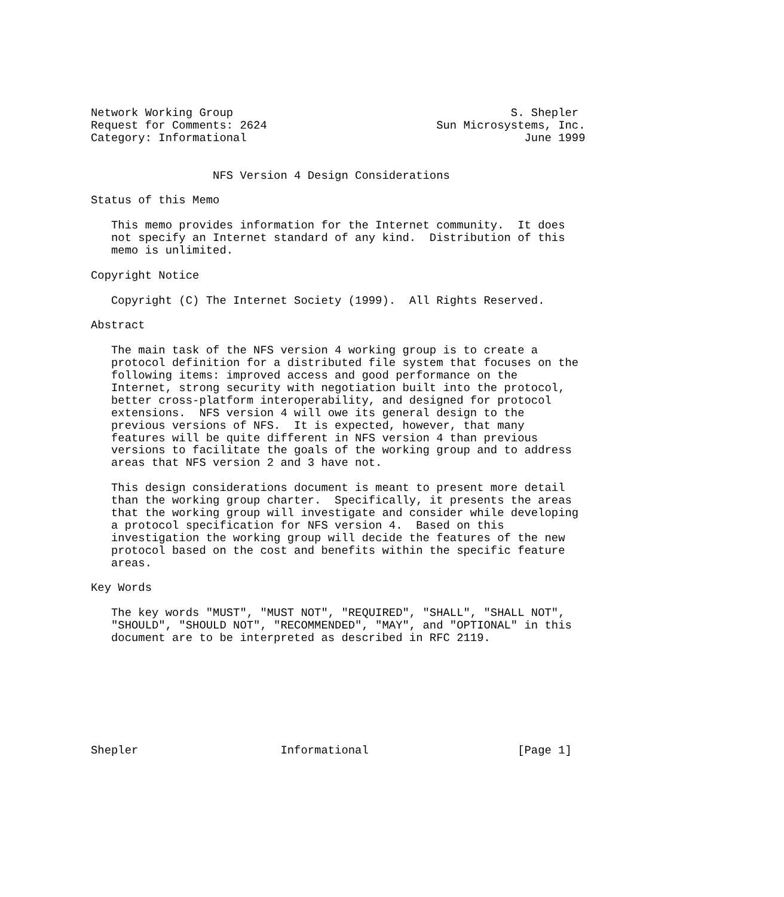Network Working Group                                         S. Shepler
Request for Comments: 2624                         Sun Microsystems, Inc.
Category: Informational                                         June 1999


                  NFS Version 4 Design Considerations

Status of this Memo

   This memo provides information for the Internet community.  It does
   not specify an Internet standard of any kind.  Distribution of this
   memo is unlimited.

Copyright Notice

   Copyright (C) The Internet Society (1999).  All Rights Reserved.

Abstract

   The main task of the NFS version 4 working group is to create a
   protocol definition for a distributed file system that focuses on the
   following items: improved access and good performance on the
   Internet, strong security with negotiation built into the protocol,
   better cross-platform interoperability, and designed for protocol
   extensions.  NFS version 4 will owe its general design to the
   previous versions of NFS.  It is expected, however, that many
   features will be quite different in NFS version 4 than previous
   versions to facilitate the goals of the working group and to address
   areas that NFS version 2 and 3 have not.

   This design considerations document is meant to present more detail
   than the working group charter.  Specifically, it presents the areas
   that the working group will investigate and consider while developing
   a protocol specification for NFS version 4.  Based on this
   investigation the working group will decide the features of the new
   protocol based on the cost and benefits within the specific feature
   areas.

Key Words

   The key words "MUST", "MUST NOT", "REQUIRED", "SHALL", "SHALL NOT",
   "SHOULD", "SHOULD NOT", "RECOMMENDED", "MAY", and "OPTIONAL" in this
   document are to be interpreted as described in RFC 2119.








Shepler                     Informational                      [Page 1]